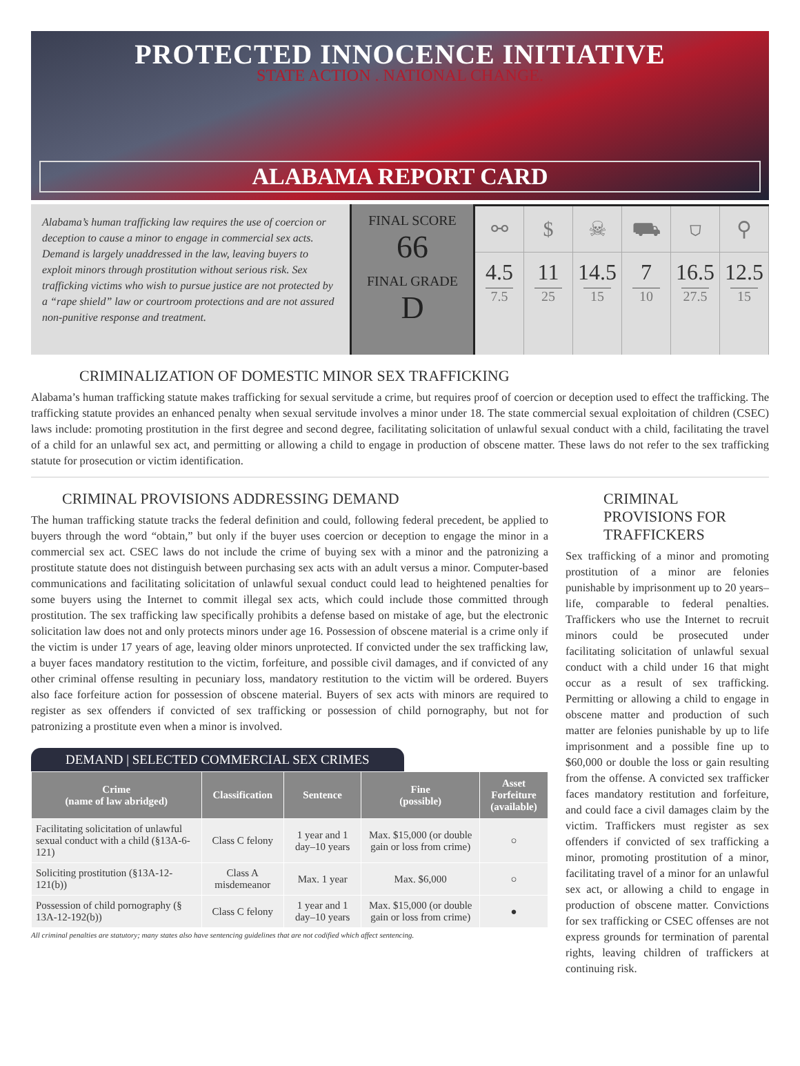PROTECTED INNOCENCE INITIATIVE
STATE ACTION . NATIONAL CHANGE.
ALABAMA REPORT CARD
Alabama’s human trafficking law requires the use of coercion or deception to cause a minor to engage in commercial sex acts. Demand is largely unaddressed in the law, leaving buyers to exploit minors through prostitution without serious risk. Sex trafficking victims who wish to pursue justice are not protected by a “rape shield” law or courtroom protections and are not assured non-punitive response and treatment.
FINAL SCORE
66
FINAL GRADE
D
⚯
4.5
7.5
$
11
25
☠
14.5
15
⛟
7
10
⛉
16.5
27.5
⚲
12.5
15
CRIMINALIZATION OF DOMESTIC MINOR SEX TRAFFICKING
Alabama’s human trafficking statute makes trafficking for sexual servitude a crime, but requires proof of coercion or deception used to effect the trafficking. The trafficking statute provides an enhanced penalty when sexual servitude involves a minor under 18. The state commercial sexual exploitation of children (CSEC) laws include: promoting prostitution in the first degree and second degree, facilitating solicitation of unlawful sexual conduct with a child, facilitating the travel of a child for an unlawful sex act, and permitting or allowing a child to engage in production of obscene matter. These laws do not refer to the sex trafficking statute for prosecution or victim identification.
CRIMINAL PROVISIONS ADDRESSING DEMAND
The human trafficking statute tracks the federal definition and could, following federal precedent, be applied to buyers through the word “obtain,” but only if the buyer uses coercion or deception to engage the minor in a commercial sex act. CSEC laws do not include the crime of buying sex with a minor and the patronizing a prostitute statute does not distinguish between purchasing sex acts with an adult versus a minor. Computer-based communications and facilitating solicitation of unlawful sexual conduct could lead to heightened penalties for some buyers using the Internet to commit illegal sex acts, which could include those committed through prostitution. The sex trafficking law specifically prohibits a defense based on mistake of age, but the electronic solicitation law does not and only protects minors under age 16. Possession of obscene material is a crime only if the victim is under 17 years of age, leaving older minors unprotected. If convicted under the sex trafficking law, a buyer faces mandatory restitution to the victim, forfeiture, and possible civil damages, and if convicted of any other criminal offense resulting in pecuniary loss, mandatory restitution to the victim will be ordered. Buyers also face forfeiture action for possession of obscene material. Buyers of sex acts with minors are required to register as sex offenders if convicted of sex trafficking or possession of child pornography, but not for patronizing a prostitute even when a minor is involved.
DEMAND | SELECTED COMMERCIAL SEX CRIMES
| Crime (name of law abridged) | Classification | Sentence | Fine (possible) | Asset Forfeiture (available) |
| --- | --- | --- | --- | --- |
| Facilitating solicitation of unlawful sexual conduct with a child (§13A-6-121) | Class C felony | 1 year and 1 day–10 years | Max. $15,000 (or double gain or loss from crime) | ○ |
| Soliciting prostitution (§13A-12-121(b)) | Class A misdemeanor | Max. 1 year | Max. $6,000 | ○ |
| Possession of child pornography (§ 13A-12-192(b)) | Class C felony | 1 year and 1 day–10 years | Max. $15,000 (or double gain or loss from crime) | ● |
All criminal penalties are statutory; many states also have sentencing guidelines that are not codified which affect sentencing.
CRIMINAL PROVISIONS FOR TRAFFICKERS
Sex trafficking of a minor and promoting prostitution of a minor are felonies punishable by imprisonment up to 20 years–life, comparable to federal penalties. Traffickers who use the Internet to recruit minors could be prosecuted under facilitating solicitation of unlawful sexual conduct with a child under 16 that might occur as a result of sex trafficking. Permitting or allowing a child to engage in obscene matter and production of such matter are felonies punishable by up to life imprisonment and a possible fine up to $60,000 or double the loss or gain resulting from the offense. A convicted sex trafficker faces mandatory restitution and forfeiture, and could face a civil damages claim by the victim. Traffickers must register as sex offenders if convicted of sex trafficking a minor, promoting prostitution of a minor, facilitating travel of a minor for an unlawful sex act, or allowing a child to engage in production of obscene matter. Convictions for sex trafficking or CSEC offenses are not express grounds for termination of parental rights, leaving children of traffickers at continuing risk.